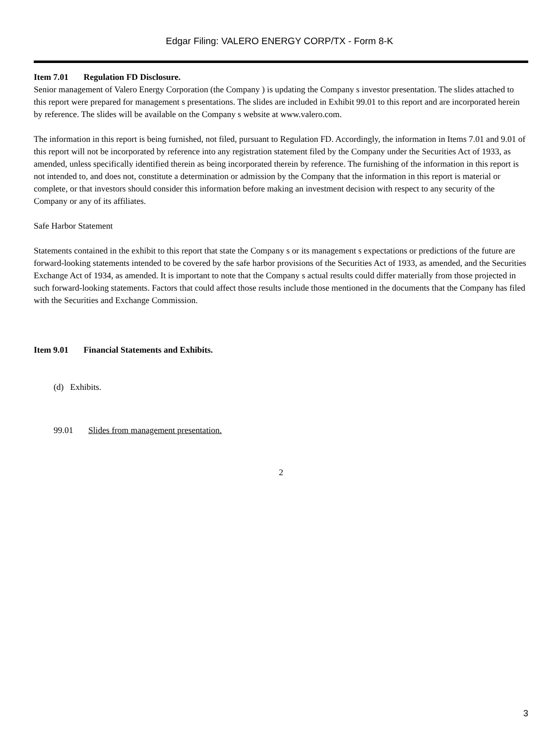Edgar Filing: VALERO ENERGY CORP/TX - Form 8-K
Item 7.01 Regulation FD Disclosure.
Senior management of Valero Energy Corporation (the Company ) is updating the Company s investor presentation. The slides attached to this report were prepared for management s presentations. The slides are included in Exhibit 99.01 to this report and are incorporated herein by reference. The slides will be available on the Company s website at www.valero.com.
The information in this report is being furnished, not filed, pursuant to Regulation FD. Accordingly, the information in Items 7.01 and 9.01 of this report will not be incorporated by reference into any registration statement filed by the Company under the Securities Act of 1933, as amended, unless specifically identified therein as being incorporated therein by reference. The furnishing of the information in this report is not intended to, and does not, constitute a determination or admission by the Company that the information in this report is material or complete, or that investors should consider this information before making an investment decision with respect to any security of the Company or any of its affiliates.
Safe Harbor Statement
Statements contained in the exhibit to this report that state the Company s or its management s expectations or predictions of the future are forward-looking statements intended to be covered by the safe harbor provisions of the Securities Act of 1933, as amended, and the Securities Exchange Act of 1934, as amended. It is important to note that the Company s actual results could differ materially from those projected in such forward-looking statements. Factors that could affect those results include those mentioned in the documents that the Company has filed with the Securities and Exchange Commission.
Item 9.01 Financial Statements and Exhibits.
(d) Exhibits.
99.01 Slides from management presentation.
2
3